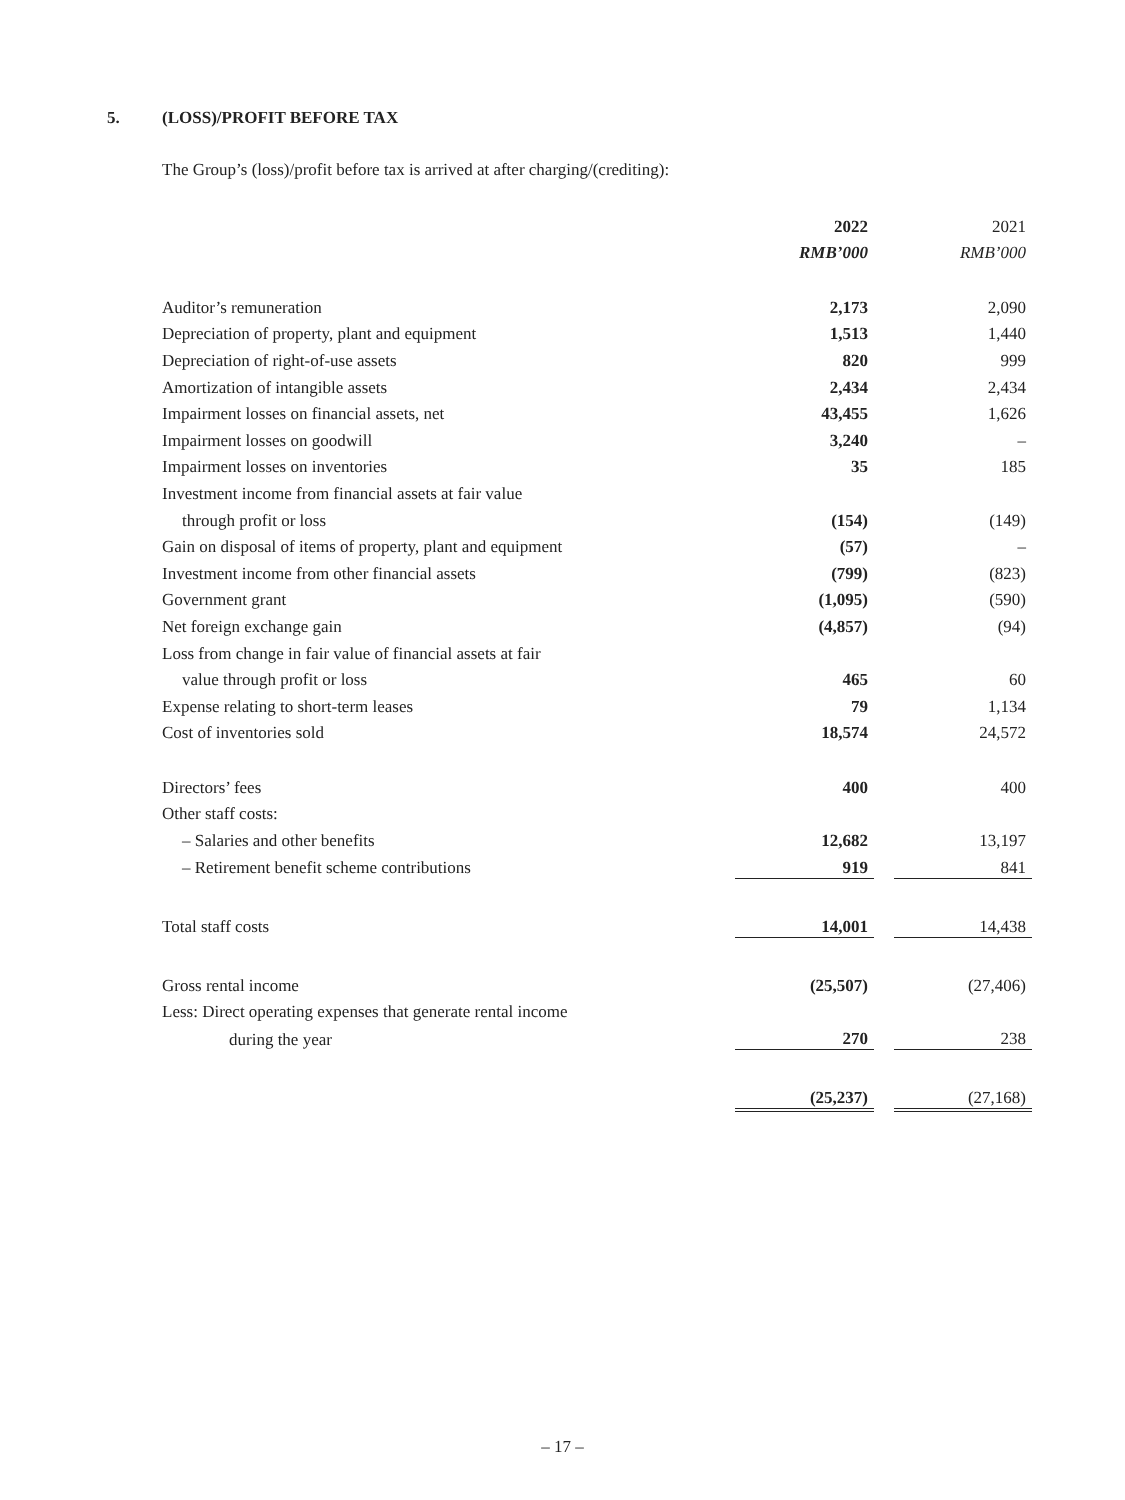5. (LOSS)/PROFIT BEFORE TAX
The Group’s (loss)/profit before tax is arrived at after charging/(crediting):
| | 2022 | | 2021 |
| --- | --- | --- | --- |
| | RMB’000 | | RMB’000 |
| Auditor’s remuneration | 2,173 | | 2,090 |
| Depreciation of property, plant and equipment | 1,513 | | 1,440 |
| Depreciation of right-of-use assets | 820 | | 999 |
| Amortization of intangible assets | 2,434 | | 2,434 |
| Impairment losses on financial assets, net | 43,455 | | 1,626 |
| Impairment losses on goodwill | 3,240 | | – |
| Impairment losses on inventories | 35 | | 185 |
| Investment income from financial assets at fair value | | | |
| through profit or loss | (154) | | (149) |
| Gain on disposal of items of property, plant and equipment | (57) | | – |
| Investment income from other financial assets | (799) | | (823) |
| Government grant | (1,095) | | (590) |
| Net foreign exchange gain | (4,857) | | (94) |
| Loss from change in fair value of financial assets at fair | | | |
| value through profit or loss | 465 | | 60 |
| Expense relating to short-term leases | 79 | | 1,134 |
| Cost of inventories sold | 18,574 | | 24,572 |
| Directors’ fees | 400 | | 400 |
| Other staff costs: | | | |
| – Salaries and other benefits | 12,682 | | 13,197 |
| – Retirement benefit scheme contributions | 919 | | 841 |
| Total staff costs | 14,001 | | 14,438 |
| Gross rental income | (25,507) | | (27,406) |
| Less: Direct operating expenses that generate rental income | | | |
| during the year | 270 | | 238 |
| | (25,237) | | (27,168) |
– 17 –